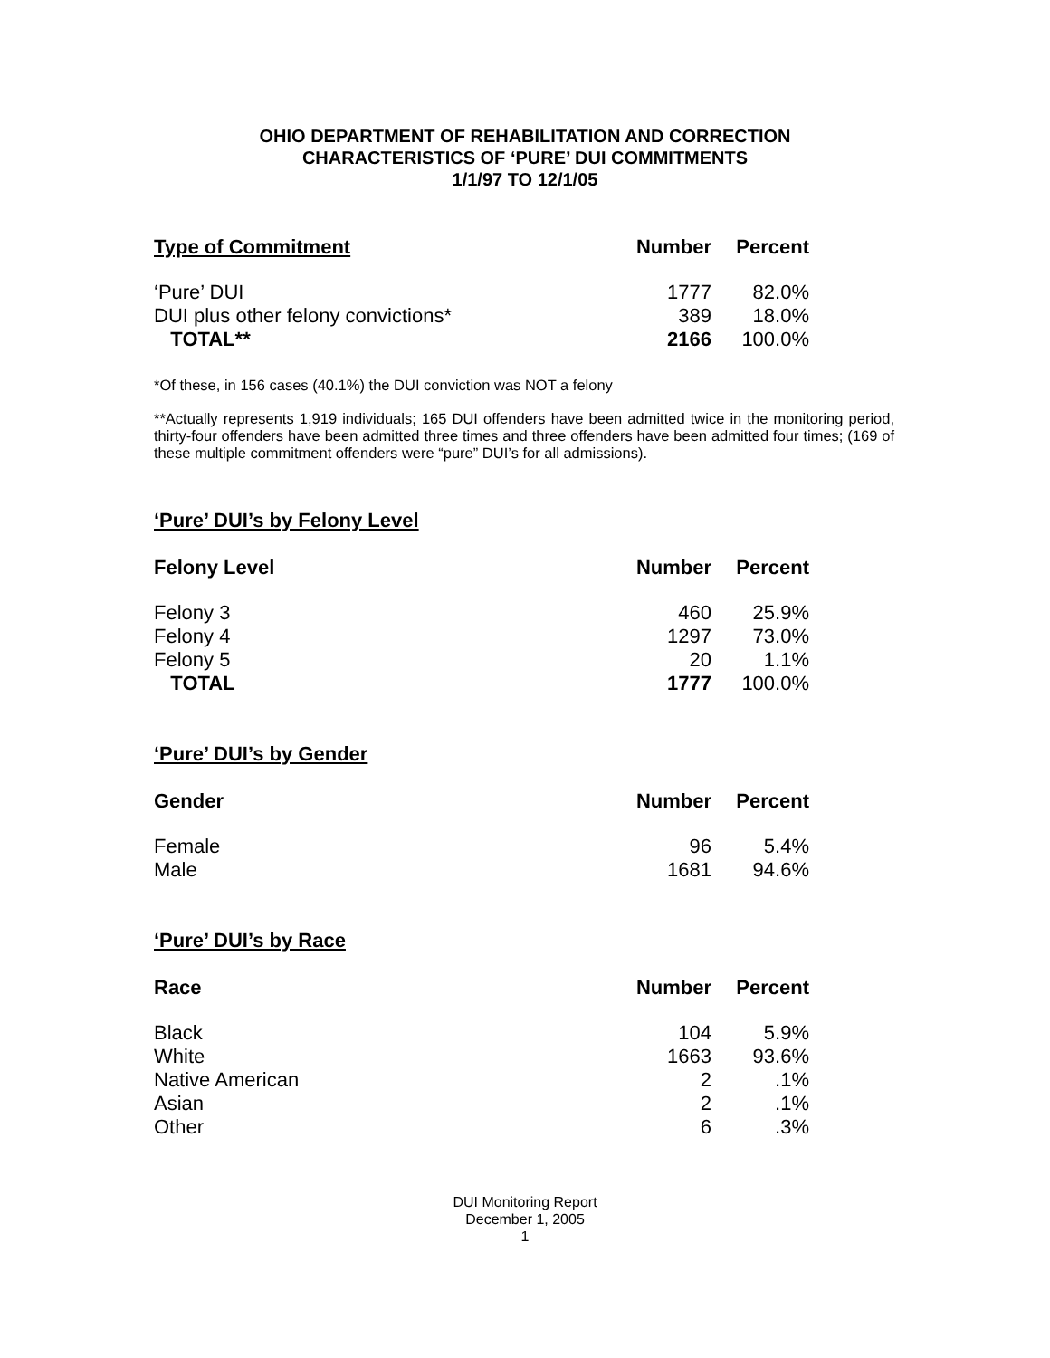OHIO DEPARTMENT OF REHABILITATION AND CORRECTION
CHARACTERISTICS OF ‘PURE’ DUI COMMITMENTS
1/1/97 TO 12/1/05
| Type of Commitment | Number | Percent |
| --- | --- | --- |
| ‘Pure’ DUI | 1777 | 82.0% |
| DUI plus other felony convictions* | 389 | 18.0% |
| TOTAL** | 2166 | 100.0% |
*Of these, in 156 cases (40.1%) the DUI conviction was NOT a felony
**Actually represents 1,919 individuals; 165 DUI offenders have been admitted twice in the monitoring period, thirty-four offenders have been admitted three times and three offenders have been admitted four times; (169 of these multiple commitment offenders were “pure” DUI’s for all admissions).
‘Pure’ DUI’s by Felony Level
| Felony Level | Number | Percent |
| --- | --- | --- |
| Felony 3 | 460 | 25.9% |
| Felony 4 | 1297 | 73.0% |
| Felony 5 | 20 | 1.1% |
| TOTAL | 1777 | 100.0% |
‘Pure’ DUI’s by Gender
| Gender | Number | Percent |
| --- | --- | --- |
| Female | 96 | 5.4% |
| Male | 1681 | 94.6% |
‘Pure’ DUI’s by Race
| Race | Number | Percent |
| --- | --- | --- |
| Black | 104 | 5.9% |
| White | 1663 | 93.6% |
| Native American | 2 | .1% |
| Asian | 2 | .1% |
| Other | 6 | .3% |
DUI Monitoring Report
December 1, 2005
1